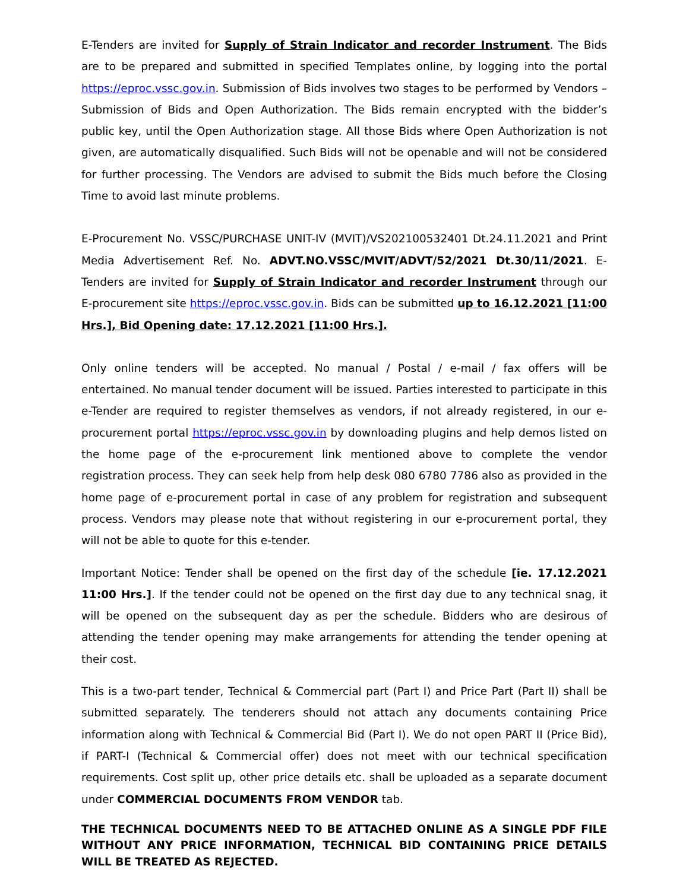E-Tenders are invited for Supply of Strain Indicator and recorder Instrument. The Bids are to be prepared and submitted in specified Templates online, by logging into the portal https://eproc.vssc.gov.in. Submission of Bids involves two stages to be performed by Vendors – Submission of Bids and Open Authorization. The Bids remain encrypted with the bidder’s public key, until the Open Authorization stage. All those Bids where Open Authorization is not given, are automatically disqualified. Such Bids will not be openable and will not be considered for further processing. The Vendors are advised to submit the Bids much before the Closing Time to avoid last minute problems.
E-Procurement No. VSSC/PURCHASE UNIT-IV (MVIT)/VS202100532401 Dt.24.11.2021 and Print Media Advertisement Ref. No. ADVT.NO.VSSC/MVIT/ADVT/52/2021 Dt.30/11/2021. E-Tenders are invited for Supply of Strain Indicator and recorder Instrument through our E-procurement site https://eproc.vssc.gov.in. Bids can be submitted up to 16.12.2021 [11:00 Hrs.], Bid Opening date: 17.12.2021 [11:00 Hrs.].
Only online tenders will be accepted. No manual / Postal / e-mail / fax offers will be entertained. No manual tender document will be issued. Parties interested to participate in this e-Tender are required to register themselves as vendors, if not already registered, in our e-procurement portal https://eproc.vssc.gov.in by downloading plugins and help demos listed on the home page of the e-procurement link mentioned above to complete the vendor registration process. They can seek help from help desk 080 6780 7786 also as provided in the home page of e-procurement portal in case of any problem for registration and subsequent process. Vendors may please note that without registering in our e-procurement portal, they will not be able to quote for this e-tender.
Important Notice: Tender shall be opened on the first day of the schedule [ie. 17.12.2021 11:00 Hrs.]. If the tender could not be opened on the first day due to any technical snag, it will be opened on the subsequent day as per the schedule. Bidders who are desirous of attending the tender opening may make arrangements for attending the tender opening at their cost.
This is a two-part tender, Technical & Commercial part (Part I) and Price Part (Part II) shall be submitted separately. The tenderers should not attach any documents containing Price information along with Technical & Commercial Bid (Part I). We do not open PART II (Price Bid), if PART-I (Technical & Commercial offer) does not meet with our technical specification requirements. Cost split up, other price details etc. shall be uploaded as a separate document under COMMERCIAL DOCUMENTS FROM VENDOR tab.
THE TECHNICAL DOCUMENTS NEED TO BE ATTACHED ONLINE AS A SINGLE PDF FILE WITHOUT ANY PRICE INFORMATION, TECHNICAL BID CONTAINING PRICE DETAILS WILL BE TREATED AS REJECTED.